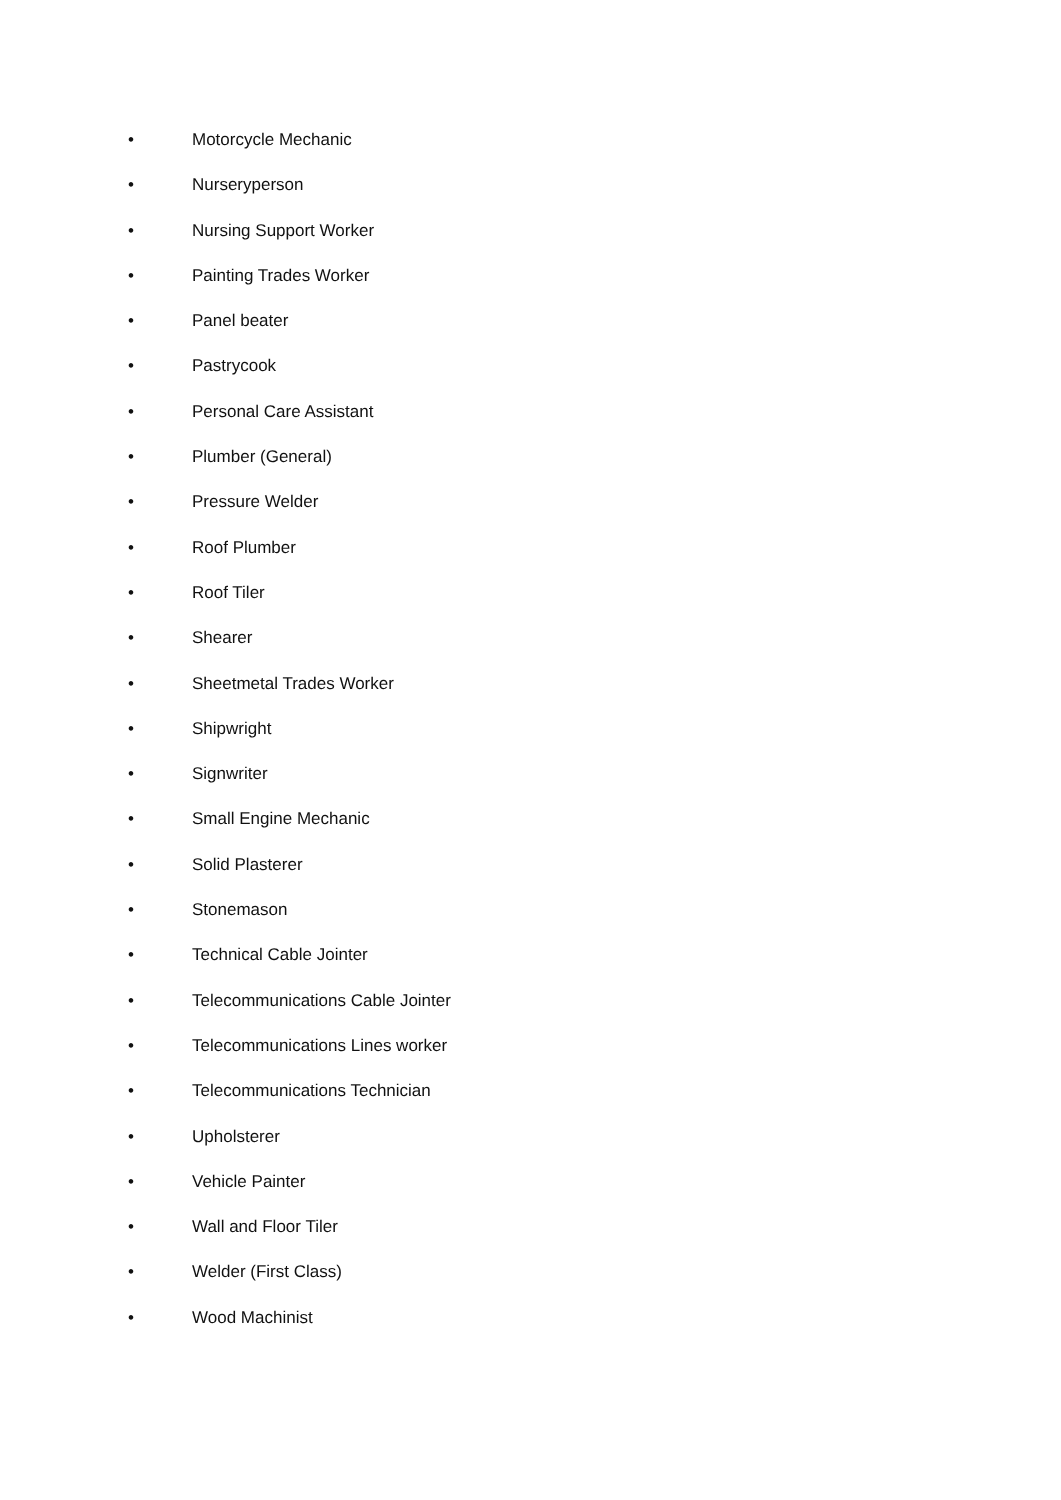• Motorcycle Mechanic
• Nurseryperson
• Nursing Support Worker
• Painting Trades Worker
• Panel beater
• Pastrycook
• Personal Care Assistant
• Plumber (General)
• Pressure Welder
• Roof Plumber
• Roof Tiler
• Shearer
• Sheetmetal Trades Worker
• Shipwright
• Signwriter
• Small Engine Mechanic
• Solid Plasterer
• Stonemason
• Technical Cable Jointer
• Telecommunications Cable Jointer
• Telecommunications Lines worker
• Telecommunications Technician
• Upholsterer
• Vehicle Painter
• Wall and Floor Tiler
• Welder (First Class)
• Wood Machinist